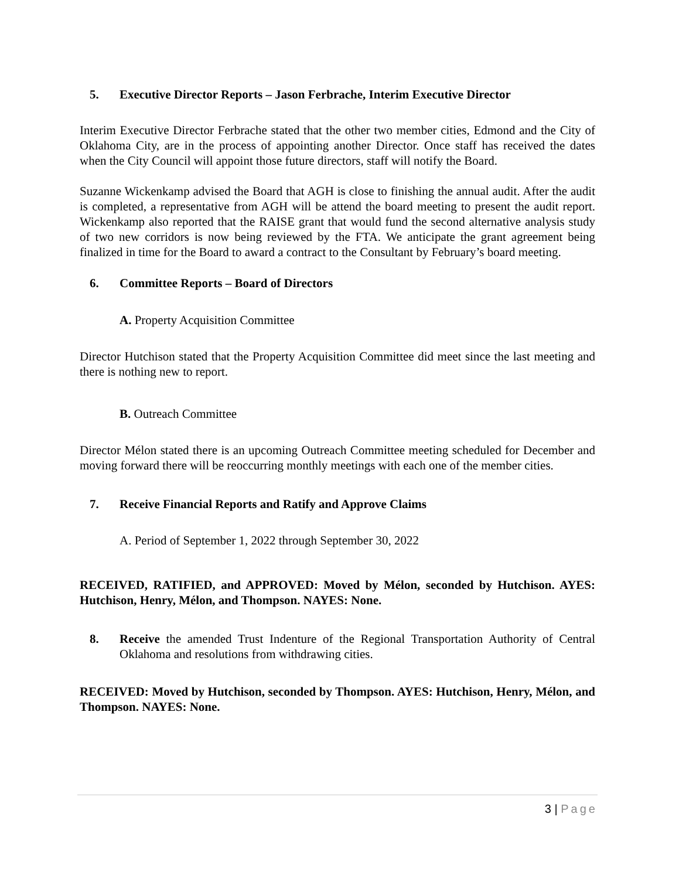5. Executive Director Reports – Jason Ferbrache, Interim Executive Director
Interim Executive Director Ferbrache stated that the other two member cities, Edmond and the City of Oklahoma City, are in the process of appointing another Director. Once staff has received the dates when the City Council will appoint those future directors, staff will notify the Board.
Suzanne Wickenkamp advised the Board that AGH is close to finishing the annual audit. After the audit is completed, a representative from AGH will be attend the board meeting to present the audit report. Wickenkamp also reported that the RAISE grant that would fund the second alternative analysis study of two new corridors is now being reviewed by the FTA. We anticipate the grant agreement being finalized in time for the Board to award a contract to the Consultant by February’s board meeting.
6. Committee Reports – Board of Directors
A. Property Acquisition Committee
Director Hutchison stated that the Property Acquisition Committee did meet since the last meeting and there is nothing new to report.
B. Outreach Committee
Director Mélon stated there is an upcoming Outreach Committee meeting scheduled for December and moving forward there will be reoccurring monthly meetings with each one of the member cities.
7. Receive Financial Reports and Ratify and Approve Claims
A. Period of September 1, 2022 through September 30, 2022
RECEIVED, RATIFIED, and APPROVED: Moved by Mélon, seconded by Hutchison. AYES: Hutchison, Henry, Mélon, and Thompson. NAYES: None.
8. Receive the amended Trust Indenture of the Regional Transportation Authority of Central Oklahoma and resolutions from withdrawing cities.
RECEIVED: Moved by Hutchison, seconded by Thompson. AYES: Hutchison, Henry, Mélon, and Thompson. NAYES: None.
3 | Page